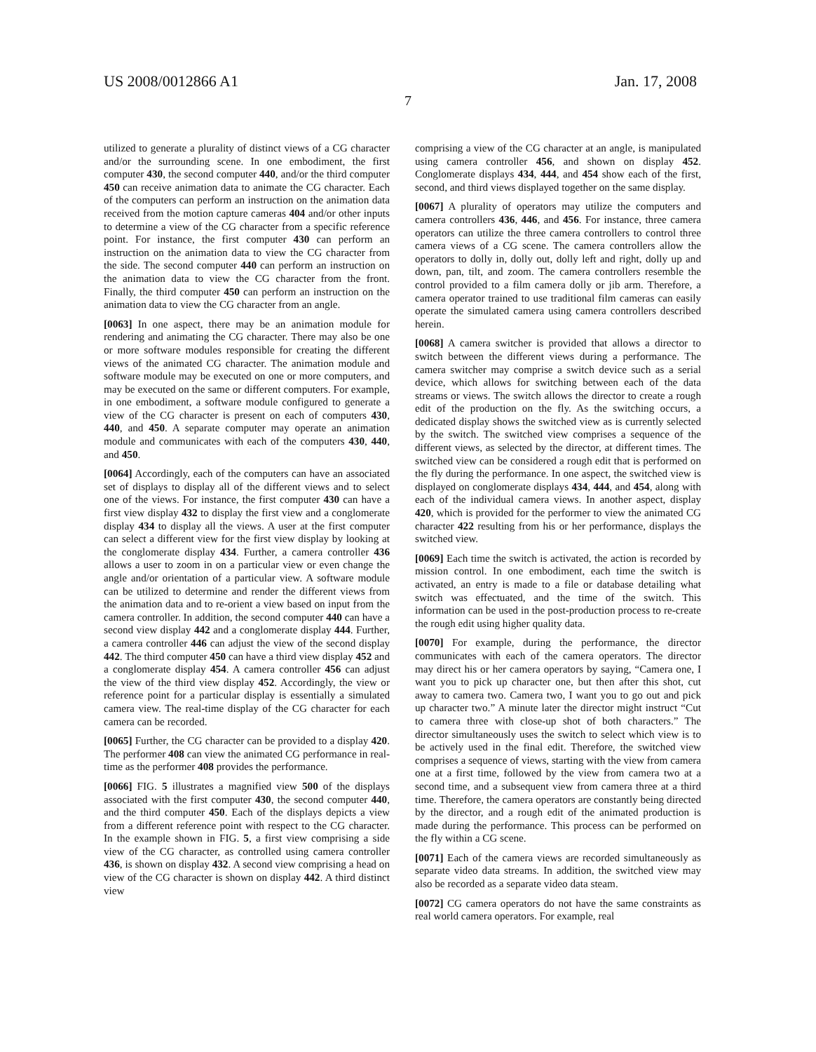US 2008/0012866 A1 Jan. 17, 2008
7
utilized to generate a plurality of distinct views of a CG character and/or the surrounding scene. In one embodiment, the first computer 430, the second computer 440, and/or the third computer 450 can receive animation data to animate the CG character. Each of the computers can perform an instruction on the animation data received from the motion capture cameras 404 and/or other inputs to determine a view of the CG character from a specific reference point. For instance, the first computer 430 can perform an instruction on the animation data to view the CG character from the side. The second computer 440 can perform an instruction on the animation data to view the CG character from the front. Finally, the third computer 450 can perform an instruction on the animation data to view the CG character from an angle.
[0063] In one aspect, there may be an animation module for rendering and animating the CG character. There may also be one or more software modules responsible for creating the different views of the animated CG character. The animation module and software module may be executed on one or more computers, and may be executed on the same or different computers. For example, in one embodiment, a software module configured to generate a view of the CG character is present on each of computers 430, 440, and 450. A separate computer may operate an animation module and communicates with each of the computers 430, 440, and 450.
[0064] Accordingly, each of the computers can have an associated set of displays to display all of the different views and to select one of the views. For instance, the first computer 430 can have a first view display 432 to display the first view and a conglomerate display 434 to display all the views. A user at the first computer can select a different view for the first view display by looking at the conglomerate display 434. Further, a camera controller 436 allows a user to zoom in on a particular view or even change the angle and/or orientation of a particular view. A software module can be utilized to determine and render the different views from the animation data and to re-orient a view based on input from the camera controller. In addition, the second computer 440 can have a second view display 442 and a conglomerate display 444. Further, a camera controller 446 can adjust the view of the second display 442. The third computer 450 can have a third view display 452 and a conglomerate display 454. A camera controller 456 can adjust the view of the third view display 452. Accordingly, the view or reference point for a particular display is essentially a simulated camera view. The real-time display of the CG character for each camera can be recorded.
[0065] Further, the CG character can be provided to a display 420. The performer 408 can view the animated CG performance in real-time as the performer 408 provides the performance.
[0066] FIG. 5 illustrates a magnified view 500 of the displays associated with the first computer 430, the second computer 440, and the third computer 450. Each of the displays depicts a view from a different reference point with respect to the CG character. In the example shown in FIG. 5, a first view comprising a side view of the CG character, as controlled using camera controller 436, is shown on display 432. A second view comprising a head on view of the CG character is shown on display 442. A third distinct view
comprising a view of the CG character at an angle, is manipulated using camera controller 456, and shown on display 452. Conglomerate displays 434, 444, and 454 show each of the first, second, and third views displayed together on the same display.
[0067] A plurality of operators may utilize the computers and camera controllers 436, 446, and 456. For instance, three camera operators can utilize the three camera controllers to control three camera views of a CG scene. The camera controllers allow the operators to dolly in, dolly out, dolly left and right, dolly up and down, pan, tilt, and zoom. The camera controllers resemble the control provided to a film camera dolly or jib arm. Therefore, a camera operator trained to use traditional film cameras can easily operate the simulated camera using camera controllers described herein.
[0068] A camera switcher is provided that allows a director to switch between the different views during a performance. The camera switcher may comprise a switch device such as a serial device, which allows for switching between each of the data streams or views. The switch allows the director to create a rough edit of the production on the fly. As the switching occurs, a dedicated display shows the switched view as is currently selected by the switch. The switched view comprises a sequence of the different views, as selected by the director, at different times. The switched view can be considered a rough edit that is performed on the fly during the performance. In one aspect, the switched view is displayed on conglomerate displays 434, 444, and 454, along with each of the individual camera views. In another aspect, display 420, which is provided for the performer to view the animated CG character 422 resulting from his or her performance, displays the switched view.
[0069] Each time the switch is activated, the action is recorded by mission control. In one embodiment, each time the switch is activated, an entry is made to a file or database detailing what switch was effectuated, and the time of the switch. This information can be used in the post-production process to re-create the rough edit using higher quality data.
[0070] For example, during the performance, the director communicates with each of the camera operators. The director may direct his or her camera operators by saying, “Camera one, I want you to pick up character one, but then after this shot, cut away to camera two. Camera two, I want you to go out and pick up character two.” A minute later the director might instruct “Cut to camera three with close-up shot of both characters.” The director simultaneously uses the switch to select which view is to be actively used in the final edit. Therefore, the switched view comprises a sequence of views, starting with the view from camera one at a first time, followed by the view from camera two at a second time, and a subsequent view from camera three at a third time. Therefore, the camera operators are constantly being directed by the director, and a rough edit of the animated production is made during the performance. This process can be performed on the fly within a CG scene.
[0071] Each of the camera views are recorded simultaneously as separate video data streams. In addition, the switched view may also be recorded as a separate video data steam.
[0072] CG camera operators do not have the same constraints as real world camera operators. For example, real